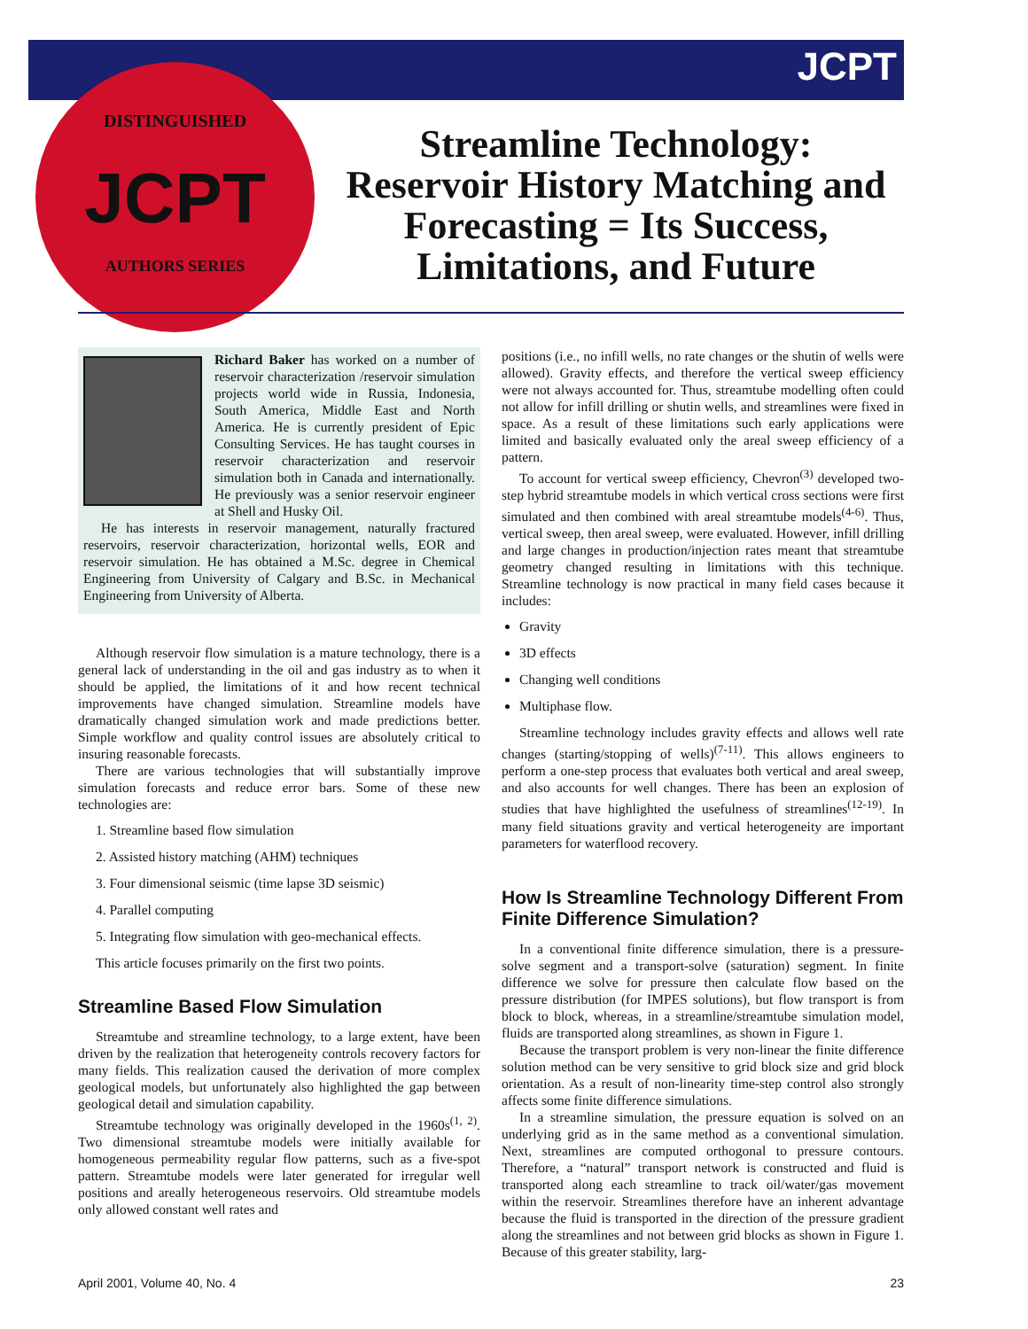JCPT
DISTINGUISHED
JCPT
AUTHORS SERIES
Streamline Technology: Reservoir History Matching and Forecasting = Its Success, Limitations, and Future
Richard Baker has worked on a number of reservoir characterization /reservoir simulation projects world wide in Russia, Indonesia, South America, Middle East and North America. He is currently president of Epic Consulting Services. He has taught courses in reservoir characterization and reservoir simulation both in Canada and internationally. He previously was a senior reservoir engineer at Shell and Husky Oil.
He has interests in reservoir management, naturally fractured reservoirs, reservoir characterization, horizontal wells, EOR and reservoir simulation. He has obtained a M.Sc. degree in Chemical Engineering from University of Calgary and B.Sc. in Mechanical Engineering from University of Alberta.
Although reservoir flow simulation is a mature technology, there is a general lack of understanding in the oil and gas industry as to when it should be applied, the limitations of it and how recent technical improvements have changed simulation. Streamline models have dramatically changed simulation work and made predictions better. Simple workflow and quality control issues are absolutely critical to insuring reasonable forecasts.
There are various technologies that will substantially improve simulation forecasts and reduce error bars. Some of these new technologies are:
1. Streamline based flow simulation
2. Assisted history matching (AHM) techniques
3. Four dimensional seismic (time lapse 3D seismic)
4. Parallel computing
5. Integrating flow simulation with geo-mechanical effects.
This article focuses primarily on the first two points.
Streamline Based Flow Simulation
Streamtube and streamline technology, to a large extent, have been driven by the realization that heterogeneity controls recovery factors for many fields. This realization caused the derivation of more complex geological models, but unfortunately also highlighted the gap between geological detail and simulation capability.
Streamtube technology was originally developed in the 1960s<sup>(1, 2)</sup>. Two dimensional streamtube models were initially available for homogeneous permeability regular flow patterns, such as a five-spot pattern. Streamtube models were later generated for irregular well positions and areally heterogeneous reservoirs. Old streamtube models only allowed constant well rates and
positions (i.e., no infill wells, no rate changes or the shutin of wells were allowed). Gravity effects, and therefore the vertical sweep efficiency were not always accounted for. Thus, streamtube modelling often could not allow for infill drilling or shutin wells, and streamlines were fixed in space. As a result of these limitations such early applications were limited and basically evaluated only the areal sweep efficiency of a pattern.
To account for vertical sweep efficiency, Chevron<sup>(3)</sup> developed two-step hybrid streamtube models in which vertical cross sections were first simulated and then combined with areal streamtube models<sup>(4-6)</sup>. Thus, vertical sweep, then areal sweep, were evaluated. However, infill drilling and large changes in production/injection rates meant that streamtube geometry changed resulting in limitations with this technique. Streamline technology is now practical in many field cases because it includes:
Gravity
3D effects
Changing well conditions
Multiphase flow.
Streamline technology includes gravity effects and allows well rate changes (starting/stopping of wells)<sup>(7-11)</sup>. This allows engineers to perform a one-step process that evaluates both vertical and areal sweep, and also accounts for well changes. There has been an explosion of studies that have highlighted the usefulness of streamlines<sup>(12-19)</sup>. In many field situations gravity and vertical heterogeneity are important parameters for waterflood recovery.
How Is Streamline Technology Different From Finite Difference Simulation?
In a conventional finite difference simulation, there is a pressure-solve segment and a transport-solve (saturation) segment. In finite difference we solve for pressure then calculate flow based on the pressure distribution (for IMPES solutions), but flow transport is from block to block, whereas, in a streamline/streamtube simulation model, fluids are transported along streamlines, as shown in Figure 1.
Because the transport problem is very non-linear the finite difference solution method can be very sensitive to grid block size and grid block orientation. As a result of non-linearity time-step control also strongly affects some finite difference simulations.
In a streamline simulation, the pressure equation is solved on an underlying grid as in the same method as a conventional simulation. Next, streamlines are computed orthogonal to pressure contours. Therefore, a “natural” transport network is constructed and fluid is transported along each streamline to track oil/water/gas movement within the reservoir. Streamlines therefore have an inherent advantage because the fluid is transported in the direction of the pressure gradient along the streamlines and not between grid blocks as shown in Figure 1. Because of this greater stability, larg-
April 2001, Volume 40, No. 4 23